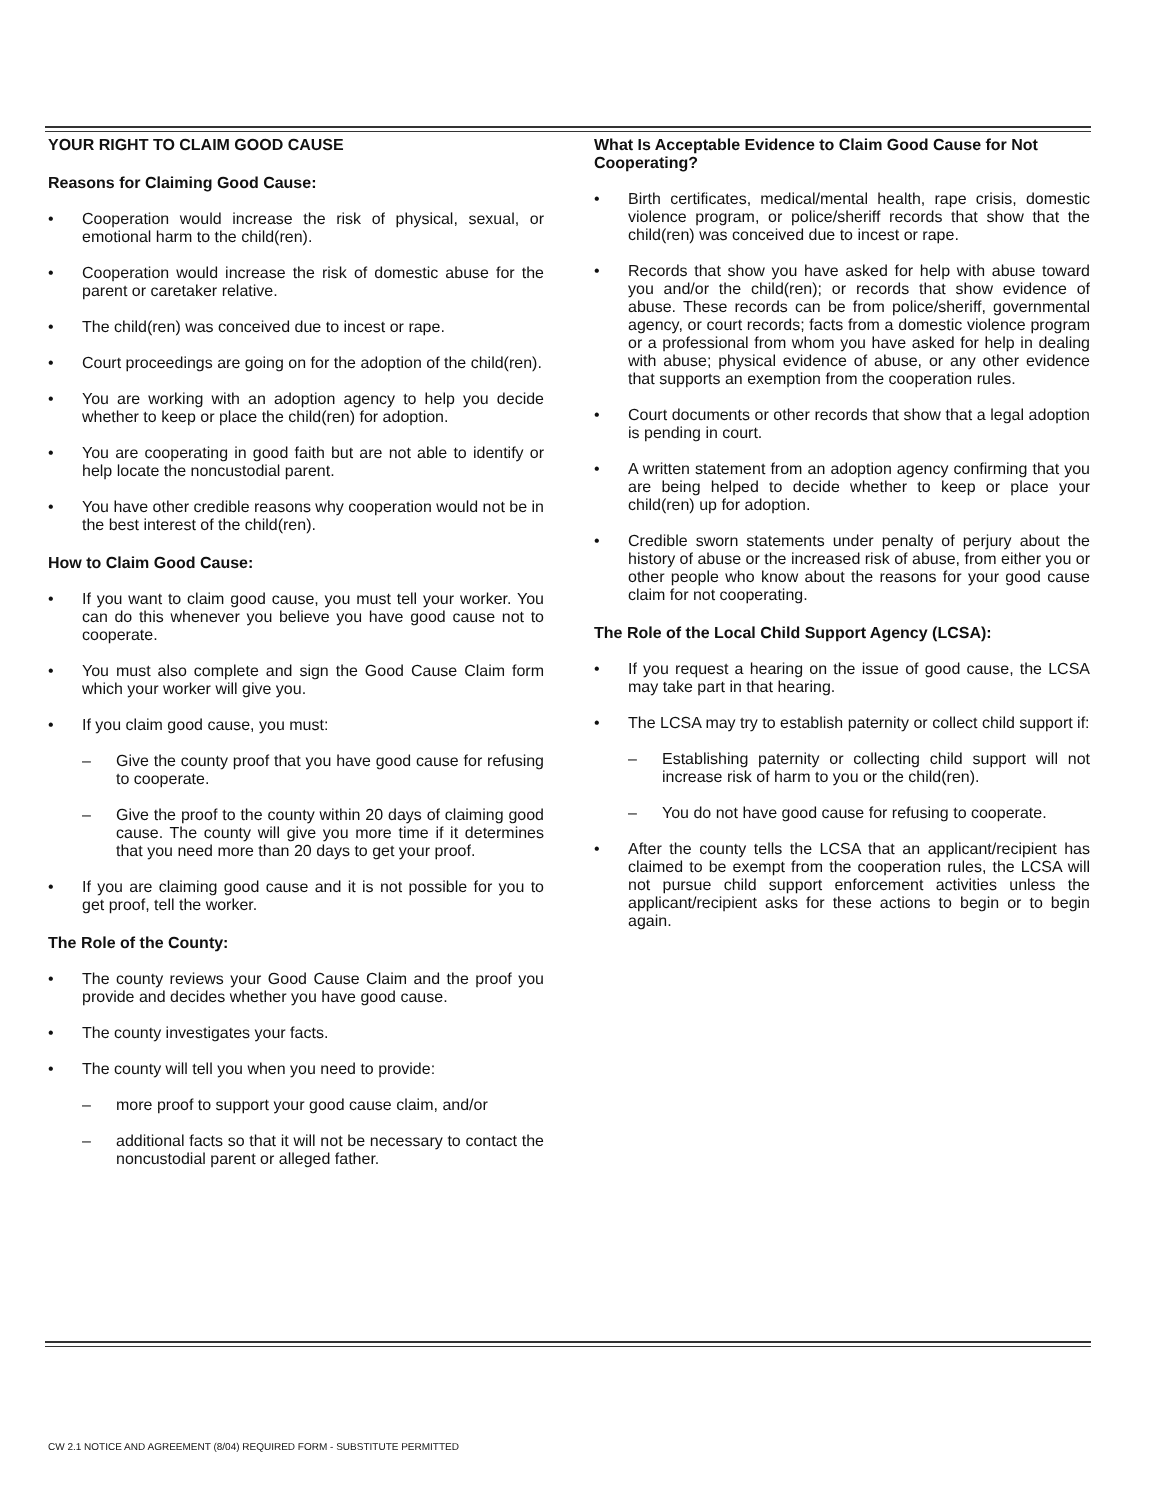YOUR RIGHT TO CLAIM GOOD CAUSE
Reasons for Claiming Good Cause:
• Cooperation would increase the risk of physical, sexual, or emotional harm to the child(ren).
• Cooperation would increase the risk of domestic abuse for the parent or caretaker relative.
• The child(ren) was conceived due to incest or rape.
• Court proceedings are going on for the adoption of the child(ren).
• You are working with an adoption agency to help you decide whether to keep or place the child(ren) for adoption.
• You are cooperating in good faith but are not able to identify or help locate the noncustodial parent.
• You have other credible reasons why cooperation would not be in the best interest of the child(ren).
How to Claim Good Cause:
• If you want to claim good cause, you must tell your worker. You can do this whenever you believe you have good cause not to cooperate.
• You must also complete and sign the Good Cause Claim form which your worker will give you.
• If you claim good cause, you must:
– Give the county proof that you have good cause for refusing to cooperate.
– Give the proof to the county within 20 days of claiming good cause. The county will give you more time if it determines that you need more than 20 days to get your proof.
• If you are claiming good cause and it is not possible for you to get proof, tell the worker.
The Role of the County:
• The county reviews your Good Cause Claim and the proof you provide and decides whether you have good cause.
• The county investigates your facts.
• The county will tell you when you need to provide:
– more proof to support your good cause claim, and/or
– additional facts so that it will not be necessary to contact the noncustodial parent or alleged father.
What Is Acceptable Evidence to Claim Good Cause for Not Cooperating?
• Birth certificates, medical/mental health, rape crisis, domestic violence program, or police/sheriff records that show that the child(ren) was conceived due to incest or rape.
• Records that show you have asked for help with abuse toward you and/or the child(ren); or records that show evidence of abuse. These records can be from police/sheriff, governmental agency, or court records; facts from a domestic violence program or a professional from whom you have asked for help in dealing with abuse; physical evidence of abuse, or any other evidence that supports an exemption from the cooperation rules.
• Court documents or other records that show that a legal adoption is pending in court.
• A written statement from an adoption agency confirming that you are being helped to decide whether to keep or place your child(ren) up for adoption.
• Credible sworn statements under penalty of perjury about the history of abuse or the increased risk of abuse, from either you or other people who know about the reasons for your good cause claim for not cooperating.
The Role of the Local Child Support Agency (LCSA):
• If you request a hearing on the issue of good cause, the LCSA may take part in that hearing.
• The LCSA may try to establish paternity or collect child support if:
– Establishing paternity or collecting child support will not increase risk of harm to you or the child(ren).
– You do not have good cause for refusing to cooperate.
• After the county tells the LCSA that an applicant/recipient has claimed to be exempt from the cooperation rules, the LCSA will not pursue child support enforcement activities unless the applicant/recipient asks for these actions to begin or to begin again.
CW 2.1 NOTICE AND AGREEMENT (8/04) REQUIRED FORM - SUBSTITUTE PERMITTED